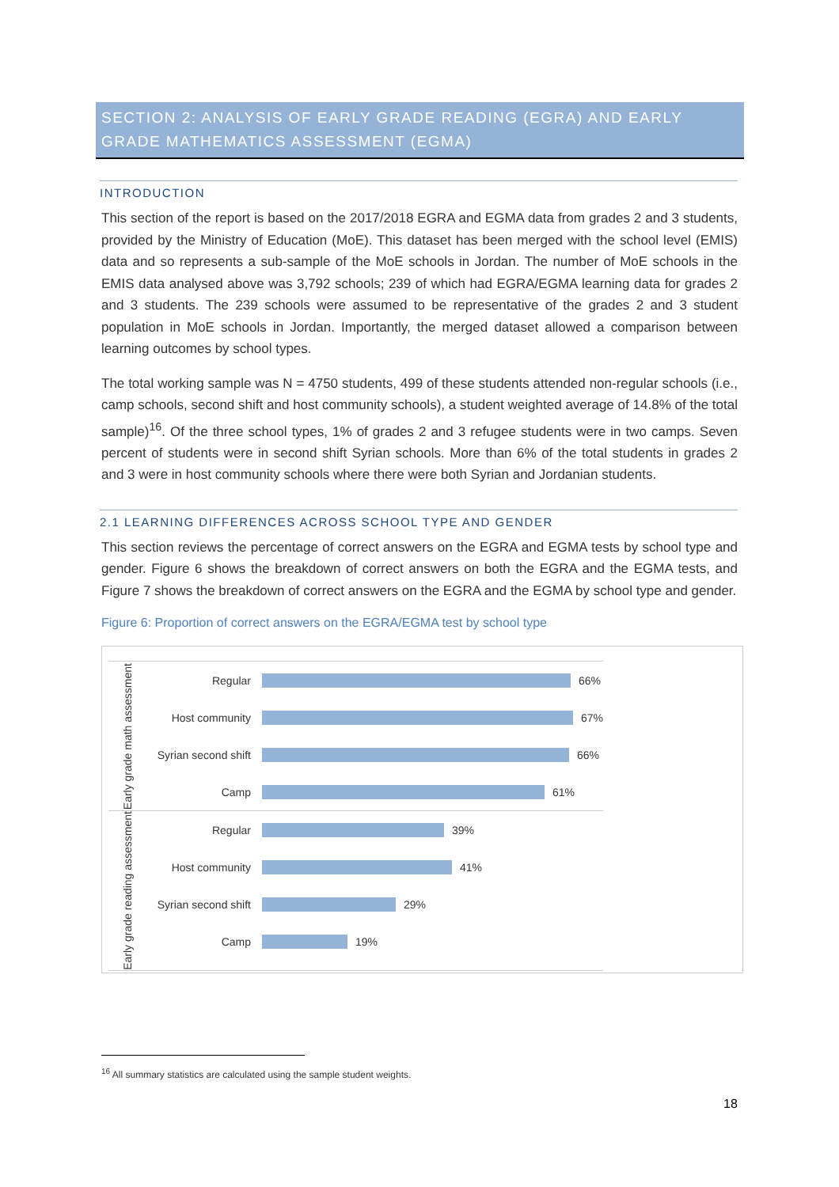SECTION 2: ANALYSIS OF EARLY GRADE READING (EGRA) AND EARLY GRADE MATHEMATICS ASSESSMENT (EGMA)
INTRODUCTION
This section of the report is based on the 2017/2018 EGRA and EGMA data from grades 2 and 3 students, provided by the Ministry of Education (MoE). This dataset has been merged with the school level (EMIS) data and so represents a sub-sample of the MoE schools in Jordan. The number of MoE schools in the EMIS data analysed above was 3,792 schools; 239 of which had EGRA/EGMA learning data for grades 2 and 3 students. The 239 schools were assumed to be representative of the grades 2 and 3 student population in MoE schools in Jordan. Importantly, the merged dataset allowed a comparison between learning outcomes by school types.
The total working sample was N = 4750 students, 499 of these students attended non-regular schools (i.e., camp schools, second shift and host community schools), a student weighted average of 14.8% of the total sample)<sup>16</sup>. Of the three school types, 1% of grades 2 and 3 refugee students were in two camps. Seven percent of students were in second shift Syrian schools. More than 6% of the total students in grades 2 and 3 were in host community schools where there were both Syrian and Jordanian students.
2.1 LEARNING DIFFERENCES ACROSS SCHOOL TYPE AND GENDER
This section reviews the percentage of correct answers on the EGRA and EGMA tests by school type and gender. Figure 6 shows the breakdown of correct answers on both the EGRA and the EGMA tests, and Figure 7 shows the breakdown of correct answers on the EGRA and the EGMA by school type and gender.
Figure 6: Proportion of correct answers on the EGRA/EGMA test by school type
Early grade math assessment
Regular
66%
Host community
67%
Syrian second shift
66%
Camp
61%
Early grade reading assessment
Regular
39%
Host community
41%
Syrian second shift
29%
Camp
19%
<sup>16</sup> All summary statistics are calculated using the sample student weights.
18